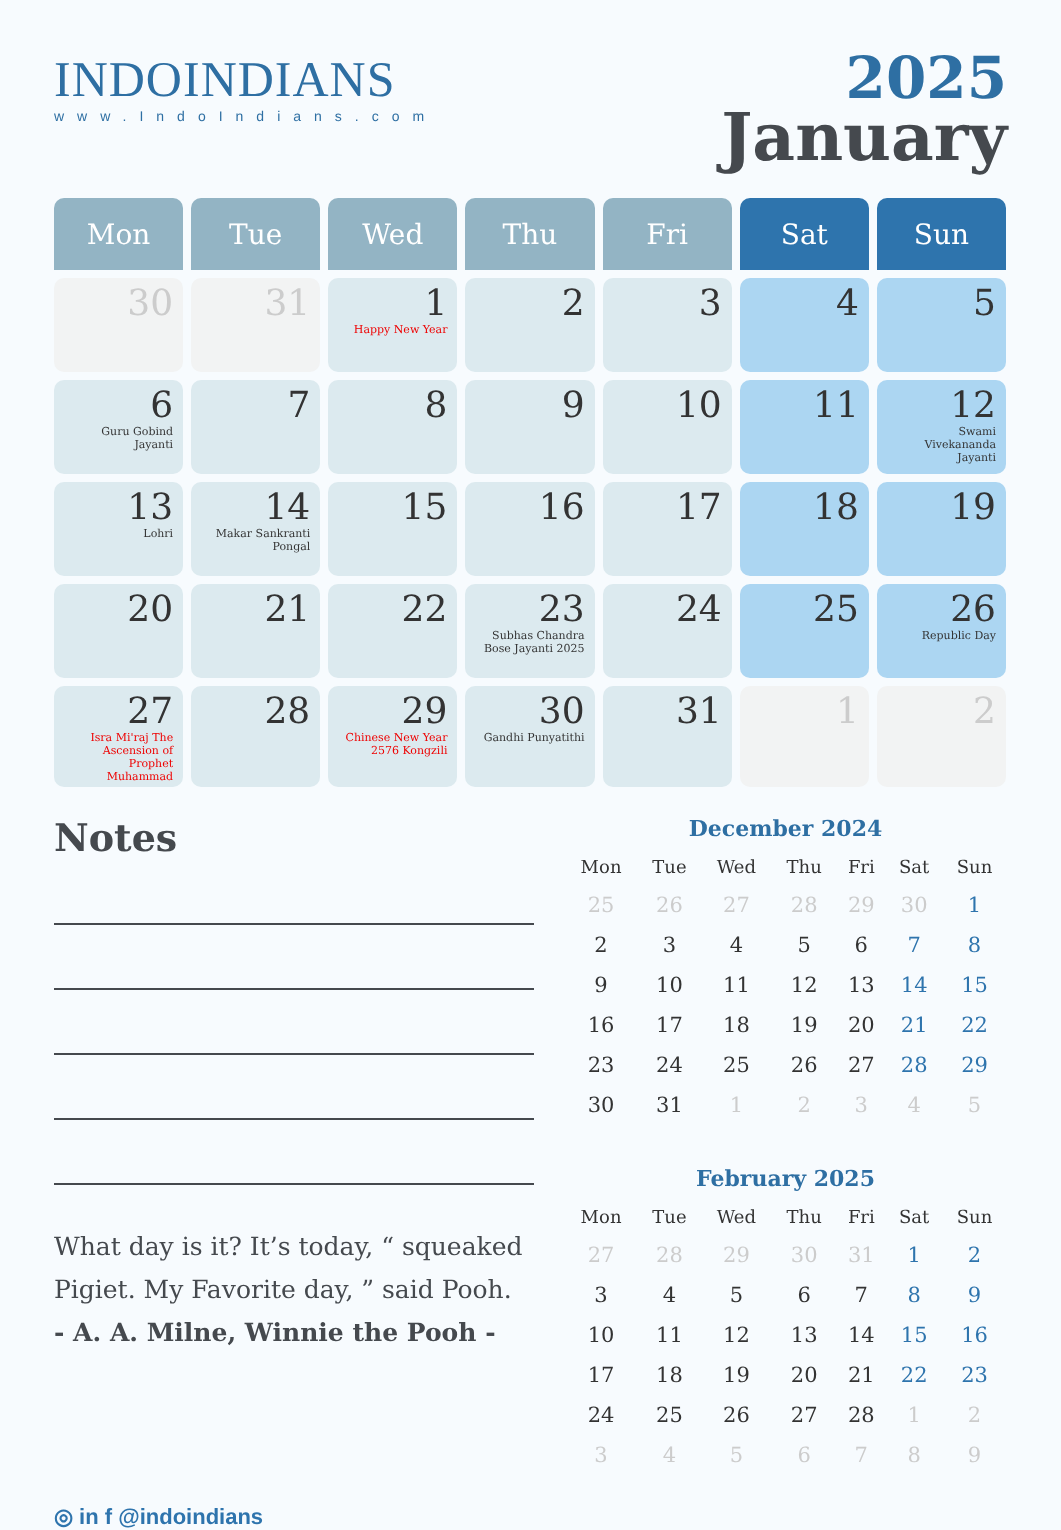INDOINDIANS
www.IndoIndians.com
2025
January
| Mon | Tue | Wed | Thu | Fri | Sat | Sun |
| --- | --- | --- | --- | --- | --- | --- |
| 30 | 31 | 1 Happy New Year | 2 | 3 | 4 | 5 |
| 6 Guru Gobind Jayanti | 7 | 8 | 9 | 10 | 11 | 12 Swami Vivekananda Jayanti |
| 13 Lohri | 14 Makar Sankranti Pongal | 15 | 16 | 17 | 18 | 19 |
| 20 | 21 | 22 | 23 Subhas Chandra Bose Jayanti 2025 | 24 | 25 | 26 Republic Day |
| 27 Isra Mi'raj The Ascension of Prophet Muhammad | 28 | 29 Chinese New Year 2576 Kongzili | 30 Gandhi Punyatithi | 31 | 1 | 2 |
Notes
What day is it? It’s today, “ squeaked Pigiet. My Favorite day, ” said Pooh.
- A. A. Milne, Winnie the Pooh -
◎ in f @indoindians
December 2024
| Mon | Tue | Wed | Thu | Fri | Sat | Sun |
| --- | --- | --- | --- | --- | --- | --- |
| 25 | 26 | 27 | 28 | 29 | 30 | 1 |
| 2 | 3 | 4 | 5 | 6 | 7 | 8 |
| 9 | 10 | 11 | 12 | 13 | 14 | 15 |
| 16 | 17 | 18 | 19 | 20 | 21 | 22 |
| 23 | 24 | 25 | 26 | 27 | 28 | 29 |
| 30 | 31 | 1 | 2 | 3 | 4 | 5 |
February 2025
| Mon | Tue | Wed | Thu | Fri | Sat | Sun |
| --- | --- | --- | --- | --- | --- | --- |
| 27 | 28 | 29 | 30 | 31 | 1 | 2 |
| 3 | 4 | 5 | 6 | 7 | 8 | 9 |
| 10 | 11 | 12 | 13 | 14 | 15 | 16 |
| 17 | 18 | 19 | 20 | 21 | 22 | 23 |
| 24 | 25 | 26 | 27 | 28 | 1 | 2 |
| 3 | 4 | 5 | 6 | 7 | 8 | 9 |